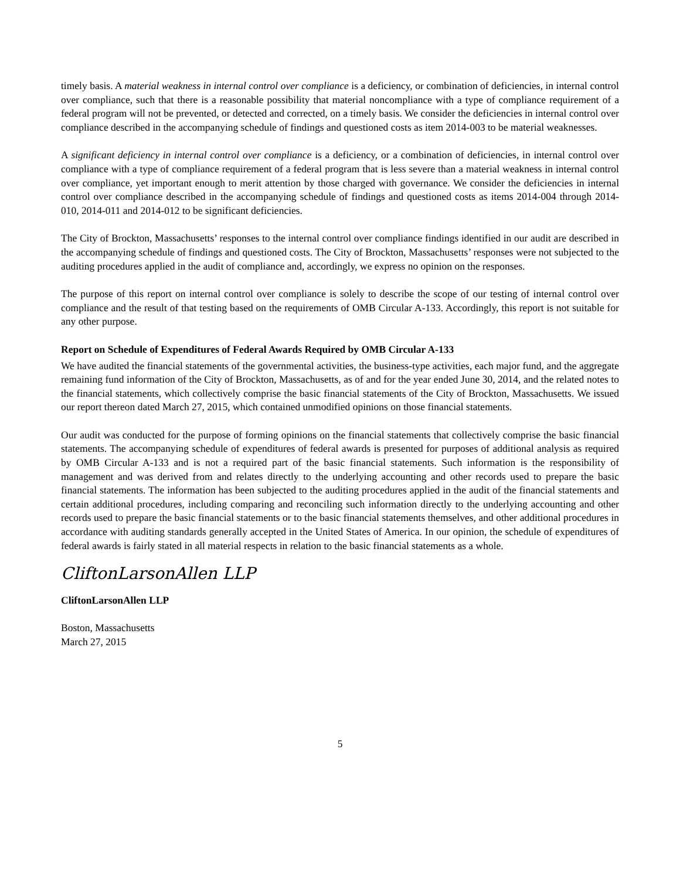timely basis. A material weakness in internal control over compliance is a deficiency, or combination of deficiencies, in internal control over compliance, such that there is a reasonable possibility that material noncompliance with a type of compliance requirement of a federal program will not be prevented, or detected and corrected, on a timely basis. We consider the deficiencies in internal control over compliance described in the accompanying schedule of findings and questioned costs as item 2014-003 to be material weaknesses.
A significant deficiency in internal control over compliance is a deficiency, or a combination of deficiencies, in internal control over compliance with a type of compliance requirement of a federal program that is less severe than a material weakness in internal control over compliance, yet important enough to merit attention by those charged with governance. We consider the deficiencies in internal control over compliance described in the accompanying schedule of findings and questioned costs as items 2014-004 through 2014-010, 2014-011 and 2014-012 to be significant deficiencies.
The City of Brockton, Massachusetts’ responses to the internal control over compliance findings identified in our audit are described in the accompanying schedule of findings and questioned costs. The City of Brockton, Massachusetts’ responses were not subjected to the auditing procedures applied in the audit of compliance and, accordingly, we express no opinion on the responses.
The purpose of this report on internal control over compliance is solely to describe the scope of our testing of internal control over compliance and the result of that testing based on the requirements of OMB Circular A-133. Accordingly, this report is not suitable for any other purpose.
Report on Schedule of Expenditures of Federal Awards Required by OMB Circular A-133
We have audited the financial statements of the governmental activities, the business-type activities, each major fund, and the aggregate remaining fund information of the City of Brockton, Massachusetts, as of and for the year ended June 30, 2014, and the related notes to the financial statements, which collectively comprise the basic financial statements of the City of Brockton, Massachusetts. We issued our report thereon dated March 27, 2015, which contained unmodified opinions on those financial statements.
Our audit was conducted for the purpose of forming opinions on the financial statements that collectively comprise the basic financial statements. The accompanying schedule of expenditures of federal awards is presented for purposes of additional analysis as required by OMB Circular A-133 and is not a required part of the basic financial statements. Such information is the responsibility of management and was derived from and relates directly to the underlying accounting and other records used to prepare the basic financial statements. The information has been subjected to the auditing procedures applied in the audit of the financial statements and certain additional procedures, including comparing and reconciling such information directly to the underlying accounting and other records used to prepare the basic financial statements or to the basic financial statements themselves, and other additional procedures in accordance with auditing standards generally accepted in the United States of America. In our opinion, the schedule of expenditures of federal awards is fairly stated in all material respects in relation to the basic financial statements as a whole.
CliftonLarsonAllen LLP
CliftonLarsonAllen LLP
Boston, Massachusetts
March 27, 2015
5